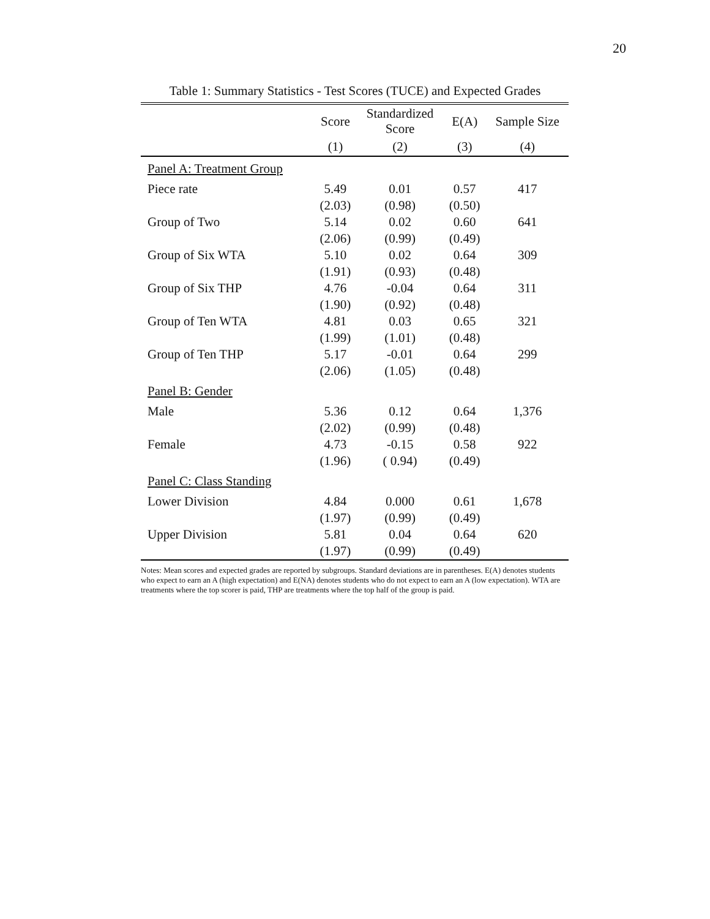20
Table 1: Summary Statistics - Test Scores (TUCE) and Expected Grades
| | Score | Standardized Score | E(A) | Sample Size |
| --- | --- | --- | --- | --- |
| | (1) | (2) | (3) | (4) |
| Panel A: Treatment Group | | | | |
| Piece rate | 5.49 | 0.01 | 0.57 | 417 |
| | (2.03) | (0.98) | (0.50) | |
| Group of Two | 5.14 | 0.02 | 0.60 | 641 |
| | (2.06) | (0.99) | (0.49) | |
| Group of Six WTA | 5.10 | 0.02 | 0.64 | 309 |
| | (1.91) | (0.93) | (0.48) | |
| Group of Six THP | 4.76 | -0.04 | 0.64 | 311 |
| | (1.90) | (0.92) | (0.48) | |
| Group of Ten WTA | 4.81 | 0.03 | 0.65 | 321 |
| | (1.99) | (1.01) | (0.48) | |
| Group of Ten THP | 5.17 | -0.01 | 0.64 | 299 |
| | (2.06) | (1.05) | (0.48) | |
| Panel B: Gender | | | | |
| Male | 5.36 | 0.12 | 0.64 | 1,376 |
| | (2.02) | (0.99) | (0.48) | |
| Female | 4.73 | -0.15 | 0.58 | 922 |
| | (1.96) | ( 0.94) | (0.49) | |
| Panel C: Class Standing | | | | |
| Lower Division | 4.84 | 0.000 | 0.61 | 1,678 |
| | (1.97) | (0.99) | (0.49) | |
| Upper Division | 5.81 | 0.04 | 0.64 | 620 |
| | (1.97) | (0.99) | (0.49) | |
Notes: Mean scores and expected grades are reported by subgroups. Standard deviations are in parentheses. E(A) denotes students who expect to earn an A (high expectation) and E(NA) denotes students who do not expect to earn an A (low expectation). WTA are treatments where the top scorer is paid, THP are treatments where the top half of the group is paid.